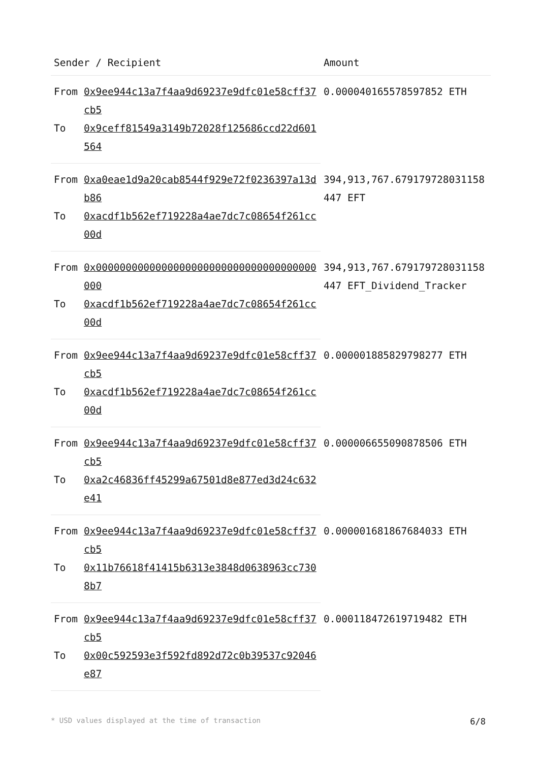| Sender / Recipient | | Amount |
| --- | --- | --- |
| From | 0x9ee944c13a7f4aa9d69237e9dfc01e58cff37cb5 | 0.000040165578597852 ETH |
| To | 0x9ceff81549a3149b72028f125686ccd22d601564 | |
| From | 0xa0eae1d9a20cab8544f929e72f0236397a13db86 | 394,913,767.679179728031158447 EFT |
| To | 0xacdf1b562ef719228a4ae7dc7c08654f261cc00d | |
| From | 0x0000000000000000000000000000000000000000 | 394,913,767.679179728031158447 EFT_Dividend_Tracker |
| To | 0xacdf1b562ef719228a4ae7dc7c08654f261cc00d | |
| From | 0x9ee944c13a7f4aa9d69237e9dfc01e58cff37cb5 | 0.000001885829798277 ETH |
| To | 0xacdf1b562ef719228a4ae7dc7c08654f261cc00d | |
| From | 0x9ee944c13a7f4aa9d69237e9dfc01e58cff37cb5 | 0.000006655090878506 ETH |
| To | 0xa2c46836ff45299a67501d8e877ed3d24c632e41 | |
| From | 0x9ee944c13a7f4aa9d69237e9dfc01e58cff37cb5 | 0.000001681867684033 ETH |
| To | 0x11b76618f41415b6313e3848d0638963cc7308b7 | |
| From | 0x9ee944c13a7f4aa9d69237e9dfc01e58cff37cb5 | 0.000118472619719482 ETH |
| To | 0x00c592593e3f592fd892d72c0b39537c92046e87 | |
* USD values displayed at the time of transaction 6/8